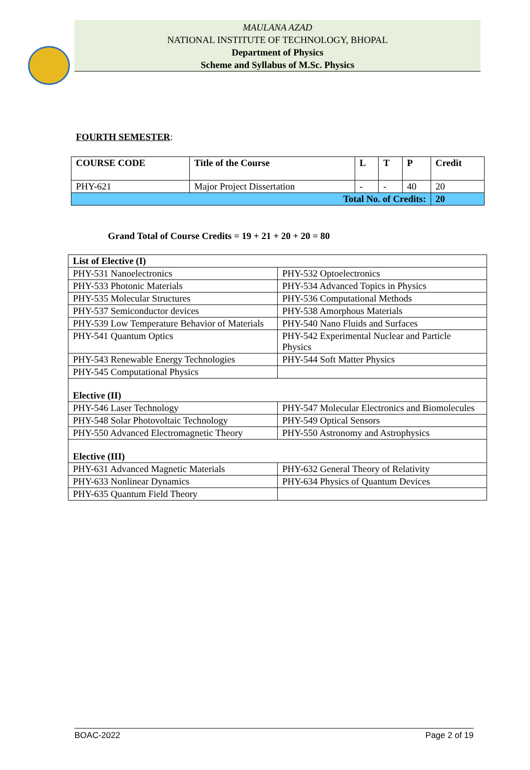MAULANA AZAD
NATIONAL INSTITUTE OF TECHNOLOGY, BHOPAL
Department of Physics
Scheme and Syllabus of M.Sc. Physics
FOURTH SEMESTER:
| COURSE CODE | Title of the Course | L | T | P | Credit |
| --- | --- | --- | --- | --- | --- |
| PHY-621 | Major Project Dissertation | - | - | 40 | 20 |
| Total No. of Credits: | | | | | 20 |
Grand Total of Course Credits = 19 + 21 + 20 + 20 = 80
| List of Elective (I) | |
| PHY-531 Nanoelectronics | PHY-532 Optoelectronics |
| PHY-533 Photonic Materials | PHY-534 Advanced Topics in Physics |
| PHY-535 Molecular Structures | PHY-536 Computational Methods |
| PHY-537 Semiconductor devices | PHY-538 Amorphous Materials |
| PHY-539 Low Temperature Behavior of Materials | PHY-540 Nano Fluids and Surfaces |
| PHY-541 Quantum Optics | PHY-542 Experimental Nuclear and Particle Physics |
| PHY-543 Renewable Energy Technologies | PHY-544 Soft Matter Physics |
| PHY-545 Computational Physics | |
| Elective (II) | |
| PHY-546 Laser Technology | PHY-547 Molecular Electronics and Biomolecules |
| PHY-548 Solar Photovoltaic Technology | PHY-549 Optical Sensors |
| PHY-550 Advanced Electromagnetic Theory | PHY-550 Astronomy and Astrophysics |
| Elective (III) | |
| PHY-631 Advanced Magnetic Materials | PHY-632 General Theory of Relativity |
| PHY-633 Nonlinear Dynamics | PHY-634 Physics of Quantum Devices |
| PHY-635 Quantum Field Theory | |
BOAC-2022 Page 2 of 19